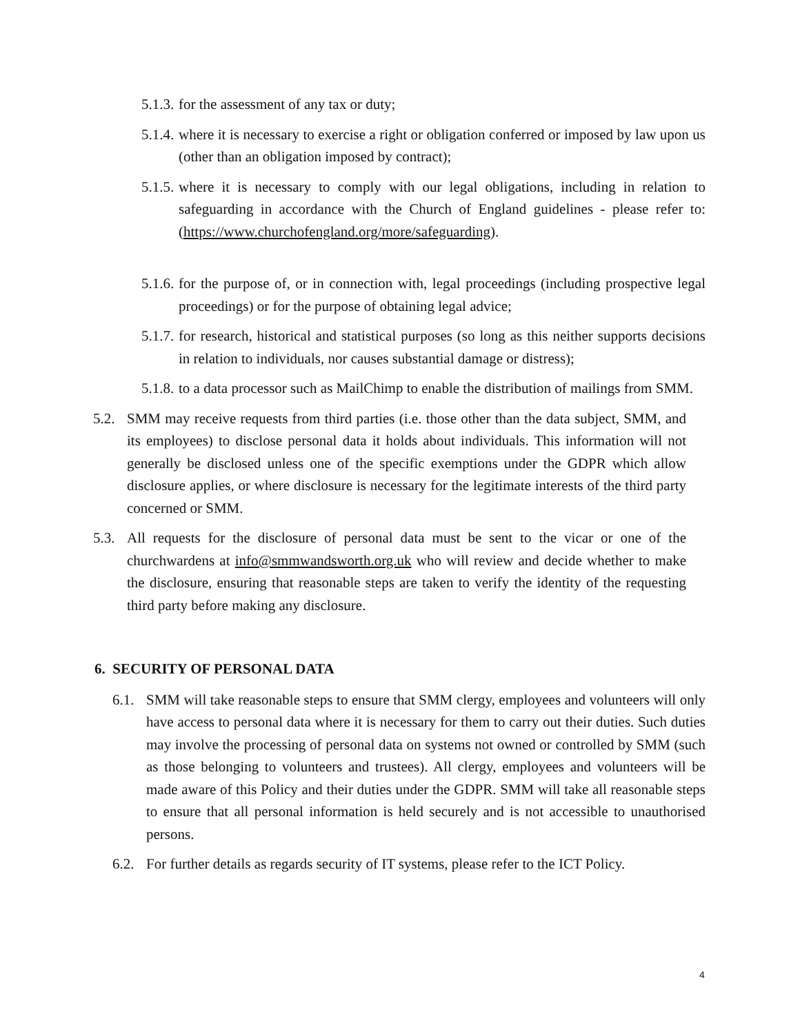5.1.3. for the assessment of any tax or duty;
5.1.4. where it is necessary to exercise a right or obligation conferred or imposed by law upon us (other than an obligation imposed by contract);
5.1.5. where it is necessary to comply with our legal obligations, including in relation to safeguarding in accordance with the Church of England guidelines - please refer to: (https://www.churchofengland.org/more/safeguarding).
5.1.6. for the purpose of, or in connection with, legal proceedings (including prospective legal proceedings) or for the purpose of obtaining legal advice;
5.1.7. for research, historical and statistical purposes (so long as this neither supports decisions in relation to individuals, nor causes substantial damage or distress);
5.1.8. to a data processor such as MailChimp to enable the distribution of mailings from SMM.
5.2. SMM may receive requests from third parties (i.e. those other than the data subject, SMM, and its employees) to disclose personal data it holds about individuals. This information will not generally be disclosed unless one of the specific exemptions under the GDPR which allow disclosure applies, or where disclosure is necessary for the legitimate interests of the third party concerned or SMM.
5.3. All requests for the disclosure of personal data must be sent to the vicar or one of the churchwardens at info@smmwandsworth.org.uk who will review and decide whether to make the disclosure, ensuring that reasonable steps are taken to verify the identity of the requesting third party before making any disclosure.
6. SECURITY OF PERSONAL DATA
6.1. SMM will take reasonable steps to ensure that SMM clergy, employees and volunteers will only have access to personal data where it is necessary for them to carry out their duties. Such duties may involve the processing of personal data on systems not owned or controlled by SMM (such as those belonging to volunteers and trustees). All clergy, employees and volunteers will be made aware of this Policy and their duties under the GDPR. SMM will take all reasonable steps to ensure that all personal information is held securely and is not accessible to unauthorised persons.
6.2. For further details as regards security of IT systems, please refer to the ICT Policy.
4